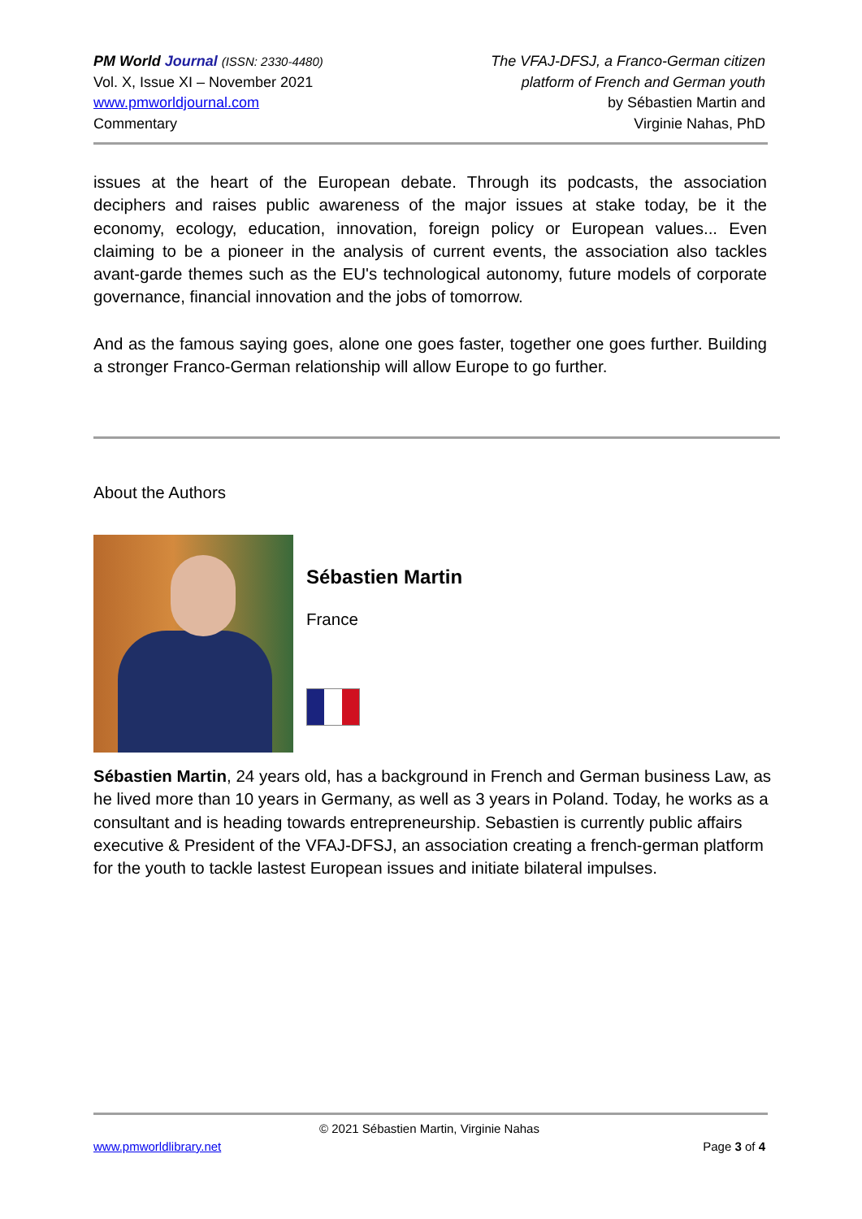PM World Journal (ISSN: 2330-4480)
Vol. X, Issue XI – November 2021
www.pmworldjournal.com
Commentary
The VFAJ-DFSJ, a Franco-German citizen
platform of French and German youth
by Sébastien Martin and
Virginie Nahas, PhD
issues at the heart of the European debate. Through its podcasts, the association deciphers and raises public awareness of the major issues at stake today, be it the economy, ecology, education, innovation, foreign policy or European values... Even claiming to be a pioneer in the analysis of current events, the association also tackles avant-garde themes such as the EU's technological autonomy, future models of corporate governance, financial innovation and the jobs of tomorrow.
And as the famous saying goes, alone one goes faster, together one goes further. Building a stronger Franco-German relationship will allow Europe to go further.
About the Authors
Sébastien Martin
France
Sébastien Martin, 24 years old, has a background in French and German business Law, as he lived more than 10 years in Germany, as well as 3 years in Poland. Today, he works as a consultant and is heading towards entrepreneurship. Sebastien is currently public affairs executive & President of the VFAJ-DFSJ, an association creating a french-german platform for the youth to tackle lastest European issues and initiate bilateral impulses.
© 2021 Sébastien Martin, Virginie Nahas
www.pmworldlibrary.net Page 3 of 4